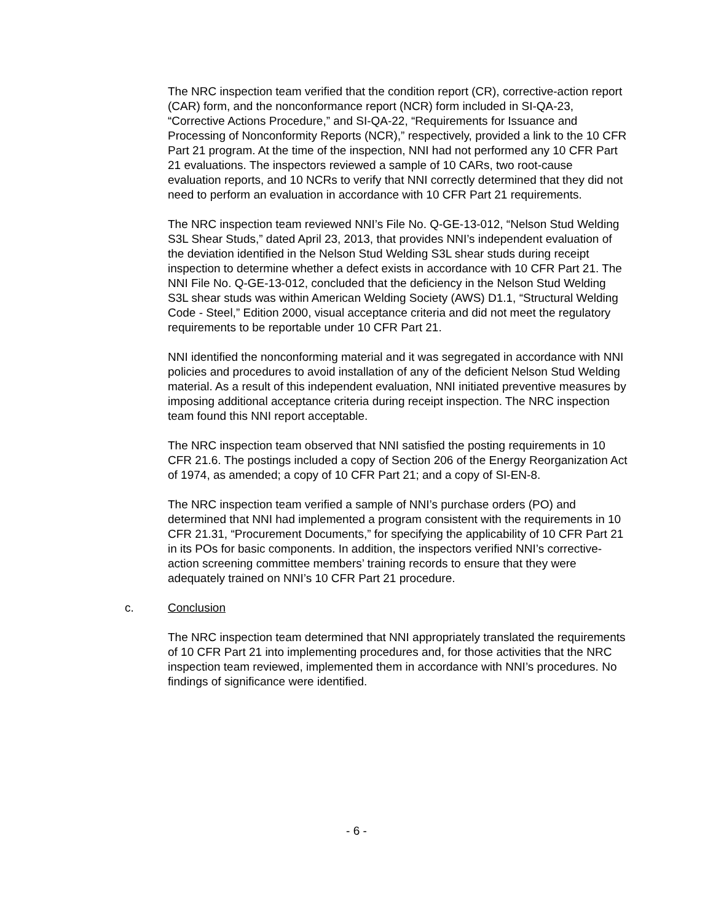The NRC inspection team verified that the condition report (CR), corrective-action report (CAR) form, and the nonconformance report (NCR) form included in SI-QA-23, “Corrective Actions Procedure,” and SI-QA-22, “Requirements for Issuance and Processing of Nonconformity Reports (NCR),” respectively, provided a link to the 10 CFR Part 21 program. At the time of the inspection, NNI had not performed any 10 CFR Part 21 evaluations. The inspectors reviewed a sample of 10 CARs, two root-cause evaluation reports, and 10 NCRs to verify that NNI correctly determined that they did not need to perform an evaluation in accordance with 10 CFR Part 21 requirements.
The NRC inspection team reviewed NNI’s File No. Q-GE-13-012, “Nelson Stud Welding S3L Shear Studs,” dated April 23, 2013, that provides NNI’s independent evaluation of the deviation identified in the Nelson Stud Welding S3L shear studs during receipt inspection to determine whether a defect exists in accordance with 10 CFR Part 21. The NNI File No. Q-GE-13-012, concluded that the deficiency in the Nelson Stud Welding S3L shear studs was within American Welding Society (AWS) D1.1, “Structural Welding Code - Steel,” Edition 2000, visual acceptance criteria and did not meet the regulatory requirements to be reportable under 10 CFR Part 21.
NNI identified the nonconforming material and it was segregated in accordance with NNI policies and procedures to avoid installation of any of the deficient Nelson Stud Welding material. As a result of this independent evaluation, NNI initiated preventive measures by imposing additional acceptance criteria during receipt inspection. The NRC inspection team found this NNI report acceptable.
The NRC inspection team observed that NNI satisfied the posting requirements in 10 CFR 21.6. The postings included a copy of Section 206 of the Energy Reorganization Act of 1974, as amended; a copy of 10 CFR Part 21; and a copy of SI-EN-8.
The NRC inspection team verified a sample of NNI’s purchase orders (PO) and determined that NNI had implemented a program consistent with the requirements in 10 CFR 21.31, “Procurement Documents,” for specifying the applicability of 10 CFR Part 21 in its POs for basic components. In addition, the inspectors verified NNI’s corrective-action screening committee members’ training records to ensure that they were adequately trained on NNI’s 10 CFR Part 21 procedure.
c. Conclusion
The NRC inspection team determined that NNI appropriately translated the requirements of 10 CFR Part 21 into implementing procedures and, for those activities that the NRC inspection team reviewed, implemented them in accordance with NNI’s procedures. No findings of significance were identified.
- 6 -